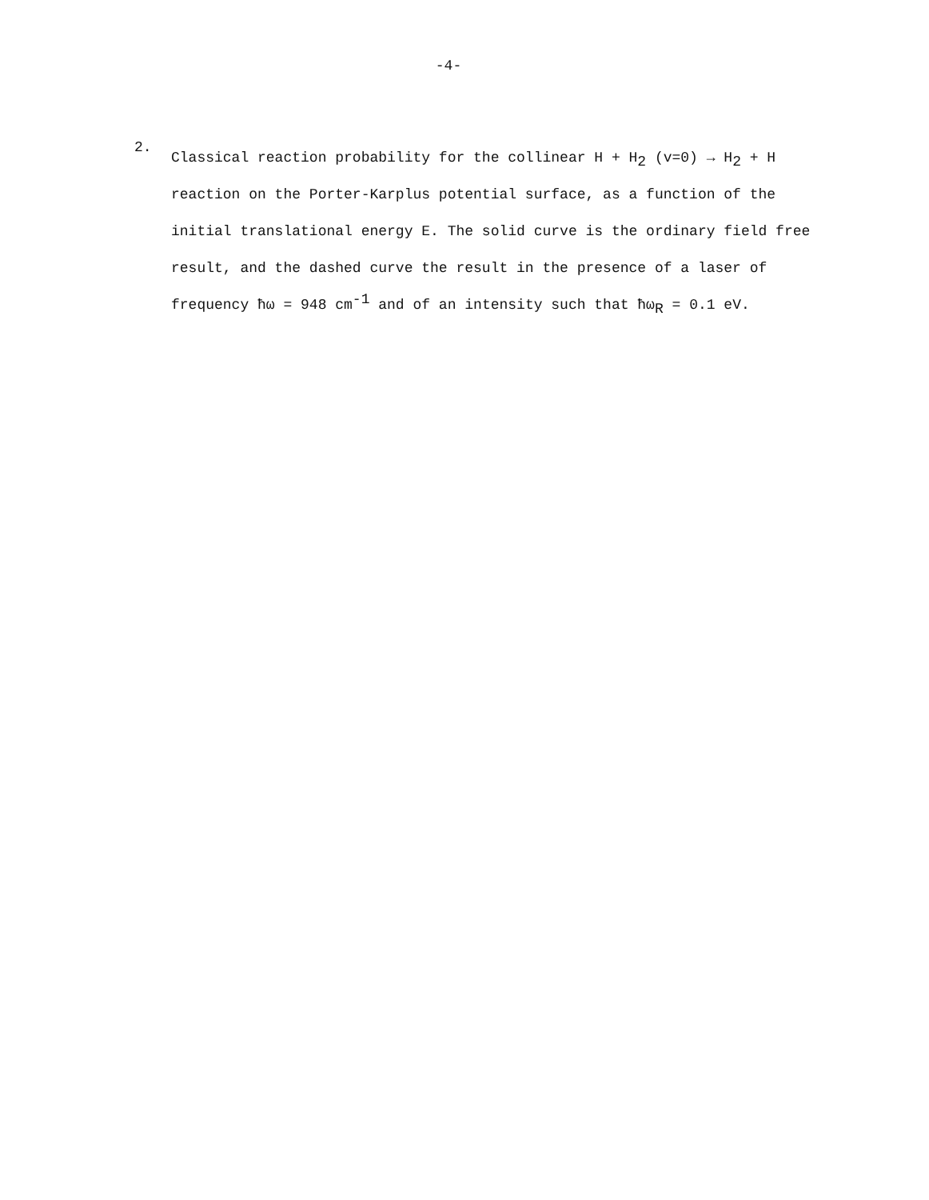-4-
2.
Classical reaction probability for the collinear H + H<sub>2</sub> (v=0) → H<sub>2</sub> + H reaction on the Porter-Karplus potential surface, as a function of the initial translational energy E. The solid curve is the ordinary field free result, and the dashed curve the result in the presence of a laser of frequency ħω = 948 cm<sup>-1</sup> and of an intensity such that ħω<sub>R</sub> = 0.1 eV.